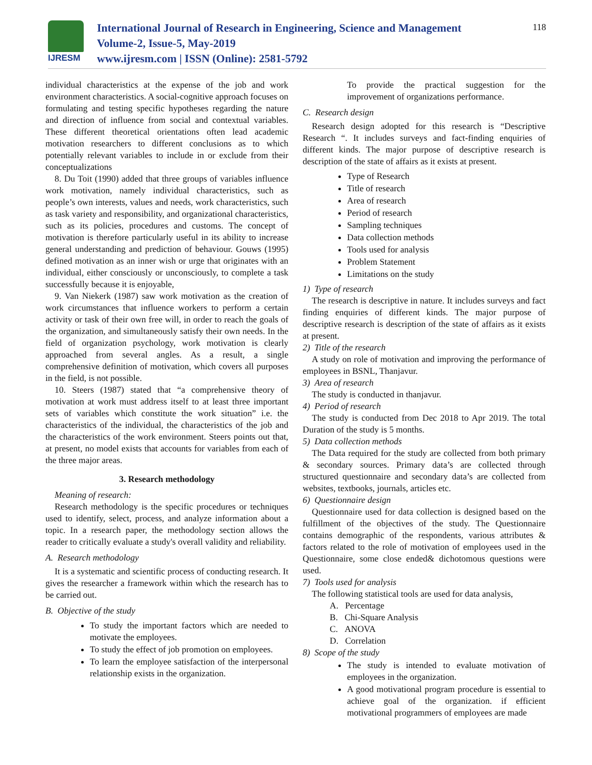IJRESM
International Journal of Research in Engineering, Science and Management
Volume-2, Issue-5, May-2019
www.ijresm.com | ISSN (Online): 2581-5792
118
individual characteristics at the expense of the job and work environment characteristics. A social-cognitive approach focuses on formulating and testing specific hypotheses regarding the nature and direction of influence from social and contextual variables. These different theoretical orientations often lead academic motivation researchers to different conclusions as to which potentially relevant variables to include in or exclude from their conceptualizations
8. Du Toit (1990) added that three groups of variables influence work motivation, namely individual characteristics, such as people’s own interests, values and needs, work characteristics, such as task variety and responsibility, and organizational characteristics, such as its policies, procedures and customs. The concept of motivation is therefore particularly useful in its ability to increase general understanding and prediction of behaviour. Gouws (1995) defined motivation as an inner wish or urge that originates with an individual, either consciously or unconsciously, to complete a task successfully because it is enjoyable,
9. Van Niekerk (1987) saw work motivation as the creation of work circumstances that influence workers to perform a certain activity or task of their own free will, in order to reach the goals of the organization, and simultaneously satisfy their own needs. In the field of organization psychology, work motivation is clearly approached from several angles. As a result, a single comprehensive definition of motivation, which covers all purposes in the field, is not possible.
10. Steers (1987) stated that “a comprehensive theory of motivation at work must address itself to at least three important sets of variables which constitute the work situation” i.e. the characteristics of the individual, the characteristics of the job and the characteristics of the work environment. Steers points out that, at present, no model exists that accounts for variables from each of the three major areas.
3. Research methodology
Meaning of research:
Research methodology is the specific procedures or techniques used to identify, select, process, and analyze information about a topic. In a research paper, the methodology section allows the reader to critically evaluate a study's overall validity and reliability.
A. Research methodology
It is a systematic and scientific process of conducting research. It gives the researcher a framework within which the research has to be carried out.
B. Objective of the study
To study the important factors which are needed to motivate the employees.
To study the effect of job promotion on employees.
To learn the employee satisfaction of the interpersonal relationship exists in the organization.
To provide the practical suggestion for the improvement of organizations performance.
C. Research design
Research design adopted for this research is “Descriptive Research “. It includes surveys and fact-finding enquiries of different kinds. The major purpose of descriptive research is description of the state of affairs as it exists at present.
Type of Research
Title of research
Area of research
Period of research
Sampling techniques
Data collection methods
Tools used for analysis
Problem Statement
Limitations on the study
1) Type of research
The research is descriptive in nature. It includes surveys and fact finding enquiries of different kinds. The major purpose of descriptive research is description of the state of affairs as it exists at present.
2) Title of the research
A study on role of motivation and improving the performance of employees in BSNL, Thanjavur.
3) Area of research
The study is conducted in thanjavur.
4) Period of research
The study is conducted from Dec 2018 to Apr 2019. The total Duration of the study is 5 months.
5) Data collection methods
The Data required for the study are collected from both primary & secondary sources. Primary data’s are collected through structured questionnaire and secondary data’s are collected from websites, textbooks, journals, articles etc.
6) Questionnaire design
Questionnaire used for data collection is designed based on the fulfillment of the objectives of the study. The Questionnaire contains demographic of the respondents, various attributes & factors related to the role of motivation of employees used in the Questionnaire, some close ended& dichotomous questions were used.
7) Tools used for analysis
The following statistical tools are used for data analysis,
A. Percentage
B. Chi-Square Analysis
C. ANOVA
D. Correlation
8) Scope of the study
The study is intended to evaluate motivation of employees in the organization.
A good motivational program procedure is essential to achieve goal of the organization. if efficient motivational programmers of employees are made